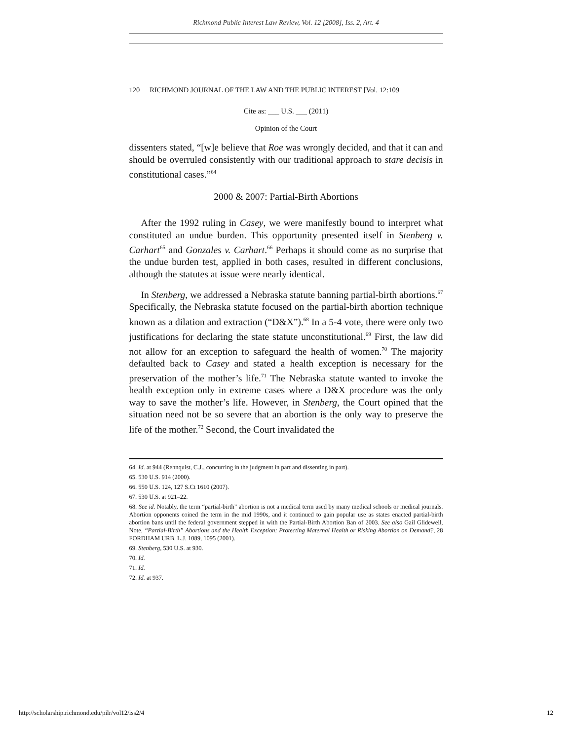Richmond Public Interest Law Review, Vol. 12 [2008], Iss. 2, Art. 4
120 RICHMOND JOURNAL OF THE LAW AND THE PUBLIC INTEREST [Vol. 12:109
Cite as: ___ U.S. ___ (2011)
Opinion of the Court
dissenters stated, “[w]e believe that Roe was wrongly decided, and that it can and should be overruled consistently with our traditional approach to stare decisis in constitutional cases.”<sup>64</sup>
2000 & 2007: Partial-Birth Abortions
After the 1992 ruling in Casey, we were manifestly bound to interpret what constituted an undue burden. This opportunity presented itself in Stenberg v. Carhart<sup>65</sup> and Gonzales v. Carhart.<sup>66</sup> Perhaps it should come as no surprise that the undue burden test, applied in both cases, resulted in different conclusions, although the statutes at issue were nearly identical.
In Stenberg, we addressed a Nebraska statute banning partial-birth abortions.<sup>67</sup> Specifically, the Nebraska statute focused on the partial-birth abortion technique known as a dilation and extraction (“D&X”).<sup>68</sup> In a 5-4 vote, there were only two justifications for declaring the state statute unconstitutional.<sup>69</sup> First, the law did not allow for an exception to safeguard the health of women.<sup>70</sup> The majority defaulted back to Casey and stated a health exception is necessary for the preservation of the mother’s life.<sup>71</sup> The Nebraska statute wanted to invoke the health exception only in extreme cases where a D&X procedure was the only way to save the mother’s life. However, in Stenberg, the Court opined that the situation need not be so severe that an abortion is the only way to preserve the life of the mother.<sup>72</sup> Second, the Court invalidated the
64. Id. at 944 (Rehnquist, C.J., concurring in the judgment in part and dissenting in part).
65. 530 U.S. 914 (2000).
66. 550 U.S. 124, 127 S.Ct 1610 (2007).
67. 530 U.S. at 921–22.
68. See id. Notably, the term “partial-birth” abortion is not a medical term used by many medical schools or medical journals. Abortion opponents coined the term in the mid 1990s, and it continued to gain popular use as states enacted partial-birth abortion bans until the federal government stepped in with the Partial-Birth Abortion Ban of 2003. See also Gail Glidewell, Note, “Partial-Birth” Abortions and the Health Exception: Protecting Maternal Health or Risking Abortion on Demand?, 28 FORDHAM URB. L.J. 1089, 1095 (2001).
69. Stenberg, 530 U.S. at 930.
70. Id.
71. Id.
72. Id. at 937.
http://scholarship.richmond.edu/pilr/vol12/iss2/4 12